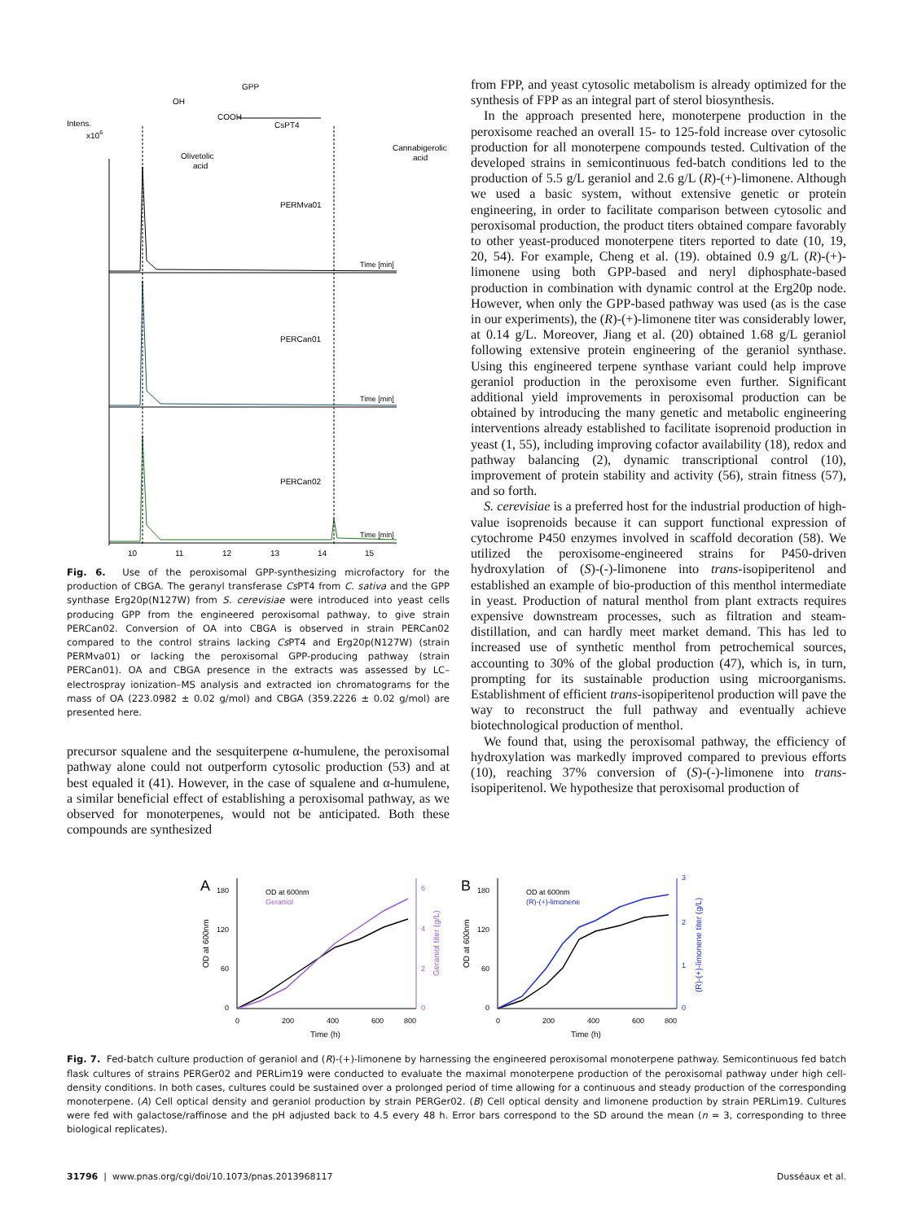Intens.
x106
GPP
CsPT4
Olivetolic
acid
Cannabigerolic
acid
COOH
OH
PERMva01
PERCan01
PERCan02
Time [min]
Time [min]
Time [min]
10
11
12
13
14
15
Fig. 6. Use of the peroxisomal GPP-synthesizing microfactory for the production of CBGA. The geranyl transferase Cs PT4 from C. sativa and the GPP synthase Erg20p(N127W) from S. cerevisiae were introduced into yeast cells producing GPP from the engineered peroxisomal pathway, to give strain PERCan02. Conversion of OA into CBGA is observed in strain PERCan02 compared to the control strains lacking Cs PT4 and Erg20p(N127W) (strain PERMva01) or lacking the peroxisomal GPP-producing pathway (strain PERCan01). OA and CBGA presence in the extracts was assessed by LC–electrospray ionization–MS analysis and extracted ion chromatograms for the mass of OA (223.0982 ± 0.02 g/mol) and CBGA (359.2226 ± 0.02 g/mol) are presented here.
precursor squalene and the sesquiterpene α-humulene, the peroxisomal pathway alone could not outperform cytosolic production (53) and at best equaled it (41). However, in the case of squalene and α-humulene, a similar beneficial effect of establishing a peroxisomal pathway, as we observed for monoterpenes, would not be anticipated. Both these compounds are synthesized
from FPP, and yeast cytosolic metabolism is already optimized for the synthesis of FPP as an integral part of sterol biosynthesis.
In the approach presented here, monoterpene production in the peroxisome reached an overall 15- to 125-fold increase over cytosolic production for all monoterpene compounds tested. Cultivation of the developed strains in semicontinuous fed-batch conditions led to the production of 5.5 g/L geraniol and 2.6 g/L (R)-(+)-limonene. Although we used a basic system, without extensive genetic or protein engineering, in order to facilitate comparison between cytosolic and peroxisomal production, the product titers obtained compare favorably to other yeast-produced monoterpene titers reported to date (10, 19, 20, 54). For example, Cheng et al. (19). obtained 0.9 g/L (R)-(+)-limonene using both GPP-based and neryl diphosphate-based production in combination with dynamic control at the Erg20p node. However, when only the GPP-based pathway was used (as is the case in our experiments), the (R)-(+)-limonene titer was considerably lower, at 0.14 g/L. Moreover, Jiang et al. (20) obtained 1.68 g/L geraniol following extensive protein engineering of the geraniol synthase. Using this engineered terpene synthase variant could help improve geraniol production in the peroxisome even further. Significant additional yield improvements in peroxisomal production can be obtained by introducing the many genetic and metabolic engineering interventions already established to facilitate isoprenoid production in yeast (1, 55), including improving cofactor availability (18), redox and pathway balancing (2), dynamic transcriptional control (10), improvement of protein stability and activity (56), strain fitness (57), and so forth.
S. cerevisiae is a preferred host for the industrial production of high-value isoprenoids because it can support functional expression of cytochrome P450 enzymes involved in scaffold decoration (58). We utilized the peroxisome-engineered strains for P450-driven hydroxylation of (S)-(-)-limonene into trans-isopiperitenol and established an example of bio-production of this menthol intermediate in yeast. Production of natural menthol from plant extracts requires expensive downstream processes, such as filtration and steam-distillation, and can hardly meet market demand. This has led to increased use of synthetic menthol from petrochemical sources, accounting to 30% of the global production (47), which is, in turn, prompting for its sustainable production using microorganisms. Establishment of efficient trans-isopiperitenol production will pave the way to reconstruct the full pathway and eventually achieve biotechnological production of menthol.
We found that, using the peroxisomal pathway, the efficiency of hydroxylation was markedly improved compared to previous efforts (10), reaching 37% conversion of (S)-(-)-limonene into trans-isopiperitenol. We hypothesize that peroxisomal production of
A
OD at 600nm
Geraniol
180
120
60
0
6
4
2
0
0
200
400
600
800
Time (h)
OD at 600nm
Geraniol titer (g/L)
B
OD at 600nm
(R)-(+)-limonene
180
120
60
0
3
2
1
0
0
200
400
600
800
Time (h)
OD at 600nm
(R)-(+)-limonene titer (g/L)
Fig. 7. Fed-batch culture production of geraniol and (R)-(+)-limonene by harnessing the engineered peroxisomal monoterpene pathway. Semicontinuous fed batch flask cultures of strains PERGer02 and PERLim19 were conducted to evaluate the maximal monoterpene production of the peroxisomal pathway under high cell-density conditions. In both cases, cultures could be sustained over a prolonged period of time allowing for a continuous and steady production of the corresponding monoterpene. (A) Cell optical density and geraniol production by strain PERGer02. (B) Cell optical density and limonene production by strain PERLim19. Cultures were fed with galactose/raffinose and the pH adjusted back to 4.5 every 48 h. Error bars correspond to the SD around the mean (n = 3, corresponding to three biological replicates).
31796 | www.pnas.org/cgi/doi/10.1073/pnas.2013968117 Dusséaux et al.